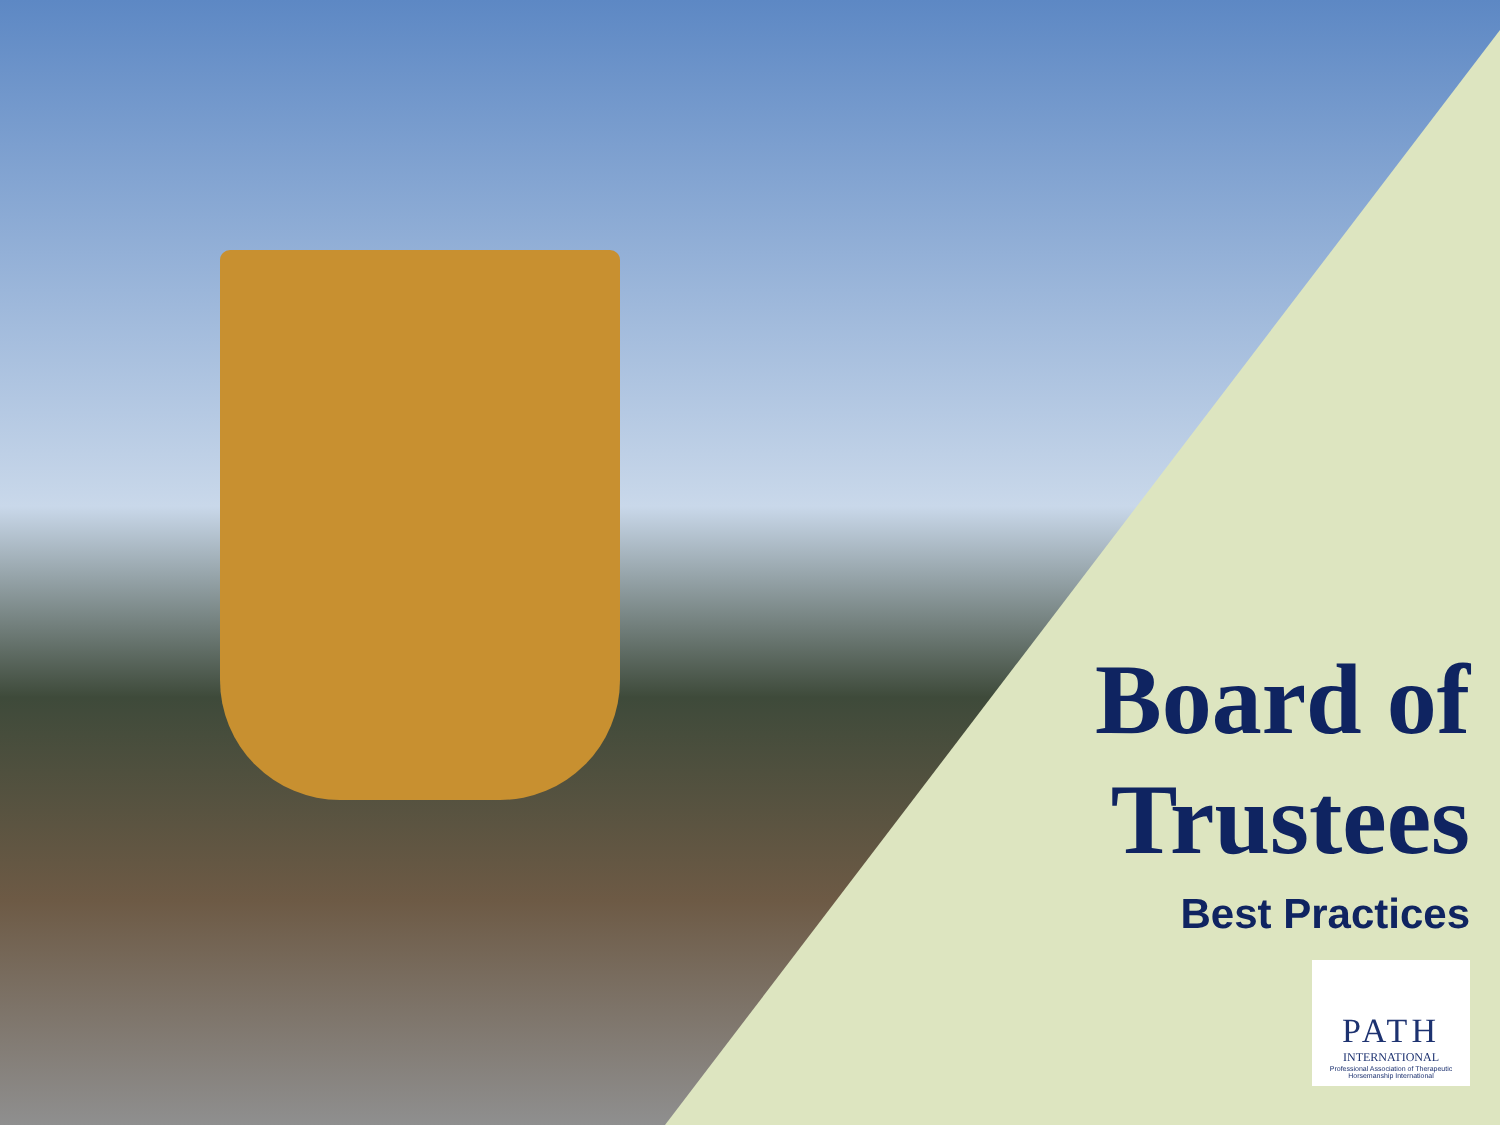Board of Trustees
Best Practices
PATH
INTERNATIONAL
Professional Association of Therapeutic Horsemanship International